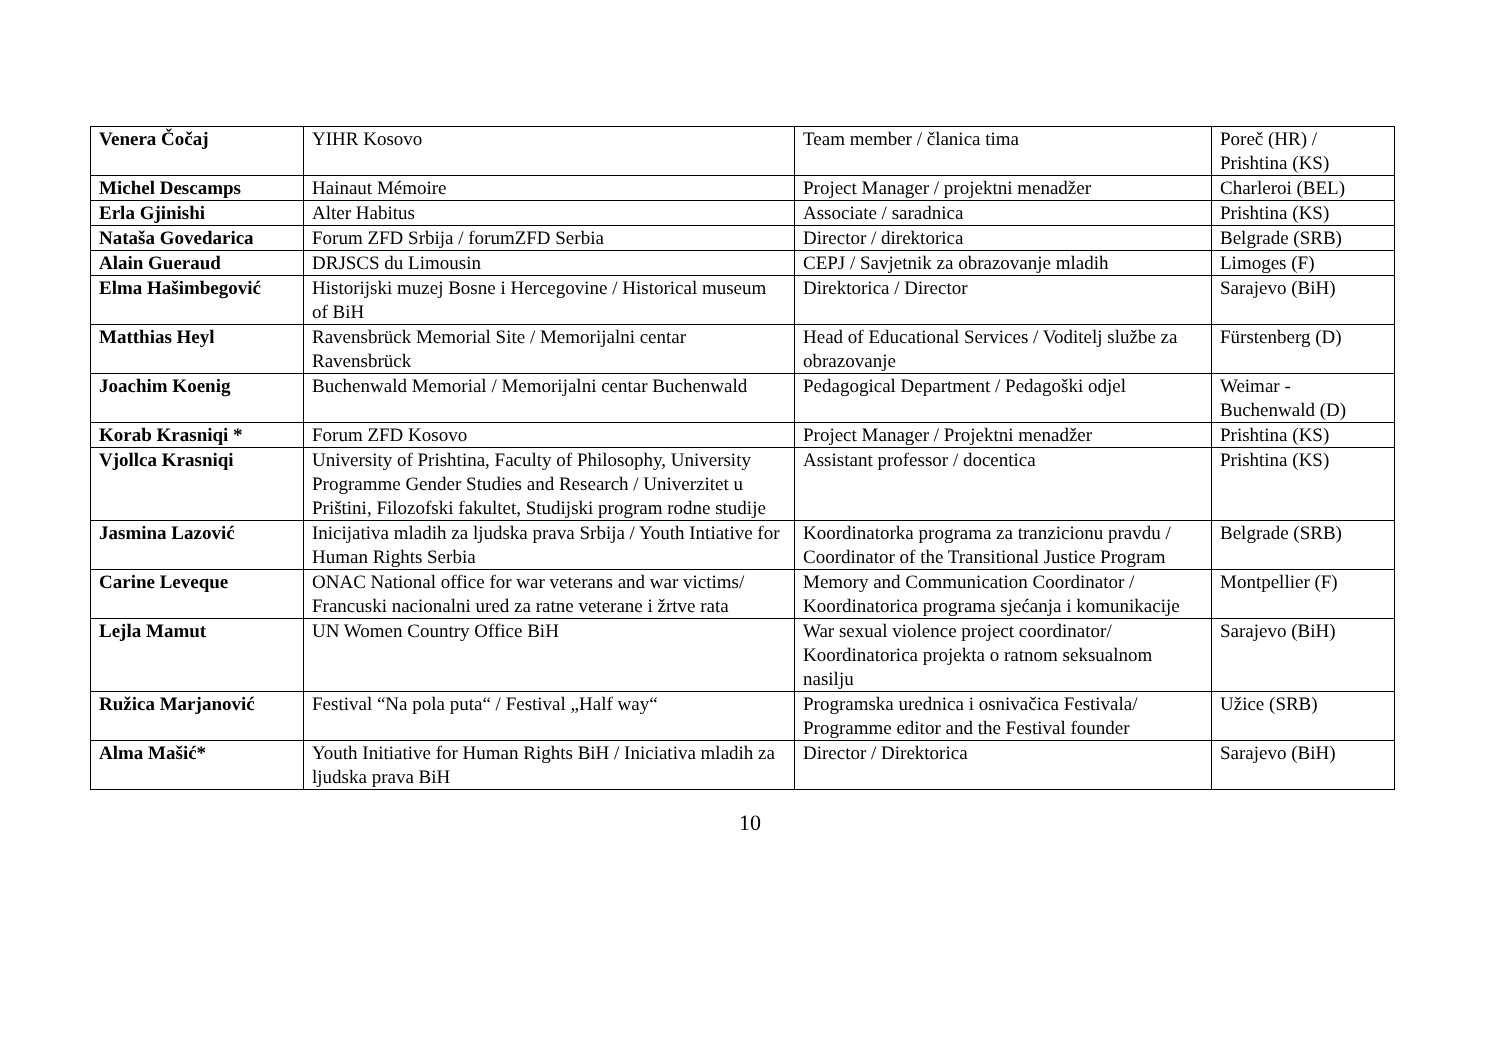| Venera Čočaj | YIHR Kosovo | Team member / članica tima | Poreč (HR) / Prishtina (KS) |
| Michel Descamps | Hainaut Mémoire | Project Manager / projektni menadžer | Charleroi (BEL) |
| Erla Gjinishi | Alter Habitus | Associate / saradnica | Prishtina (KS) |
| Nataša Govedarica | Forum ZFD Srbija / forumZFD Serbia | Director / direktorica | Belgrade (SRB) |
| Alain Gueraud | DRJSCS du Limousin | CEPJ / Savjetnik za obrazovanje mladih | Limoges (F) |
| Elma Hašimbegović | Historijski muzej Bosne i Hercegovine / Historical museum of BiH | Direktorica / Director | Sarajevo (BiH) |
| Matthias Heyl | Ravensbrück Memorial Site / Memorijalni centar Ravensbrück | Head of Educational Services / Voditelj službe za obrazovanje | Fürstenberg (D) |
| Joachim Koenig | Buchenwald Memorial / Memorijalni centar Buchenwald | Pedagogical Department / Pedagoški odjel | Weimar - Buchenwald (D) |
| Korab Krasniqi * | Forum ZFD Kosovo | Project Manager / Projektni menadžer | Prishtina (KS) |
| Vjollca Krasniqi | University of Prishtina, Faculty of Philosophy, University Programme Gender Studies and Research / Univerzitet u Prištini, Filozofski fakultet, Studijski program rodne studije | Assistant professor / docentica | Prishtina (KS) |
| Jasmina Lazović | Inicijativa mladih za ljudska prava Srbija / Youth Intiative for Human Rights Serbia | Koordinatorka programa za tranzicionu pravdu / Coordinator of the Transitional Justice Program | Belgrade (SRB) |
| Carine Leveque | ONAC National office for war veterans and war victims/ Francuski nacionalni ured za ratne veterane i žrtve rata | Memory and Communication Coordinator / Koordinatorica programa sjećanja i komunikacije | Montpellier (F) |
| Lejla Mamut | UN Women Country Office BiH | War sexual violence project coordinator/ Koordinatorica projekta o ratnom seksualnom nasilju | Sarajevo (BiH) |
| Ružica Marjanović | Festival “Na pola puta“ / Festival „Half way“ | Programska urednica i osnivačica Festivala/ Programme editor and the Festival founder | Užice (SRB) |
| Alma Mašić* | Youth Initiative for Human Rights BiH / Iniciativa mladih za ljudska prava BiH | Director / Direktorica | Sarajevo (BiH) |
10